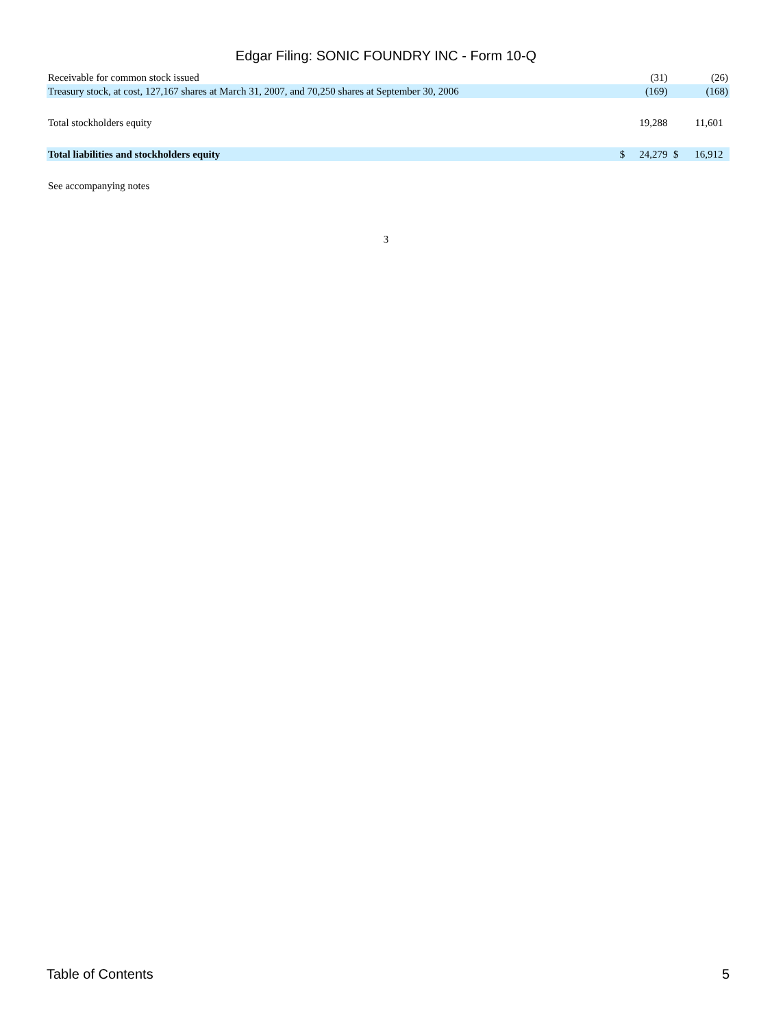Edgar Filing: SONIC FOUNDRY INC - Form 10-Q
| Receivable for common stock issued | | (31) | | (26) |
| Treasury stock, at cost, 127,167 shares at March 31, 2007, and 70,250 shares at September 30, 2006 | | (169) | | (168) |
| Total stockholders equity | | 19,288 | | 11,601 |
| Total liabilities and stockholders equity | $ | 24,279 | $ | 16,912 |
| See accompanying notes | | | | |
3
Table of Contents 5